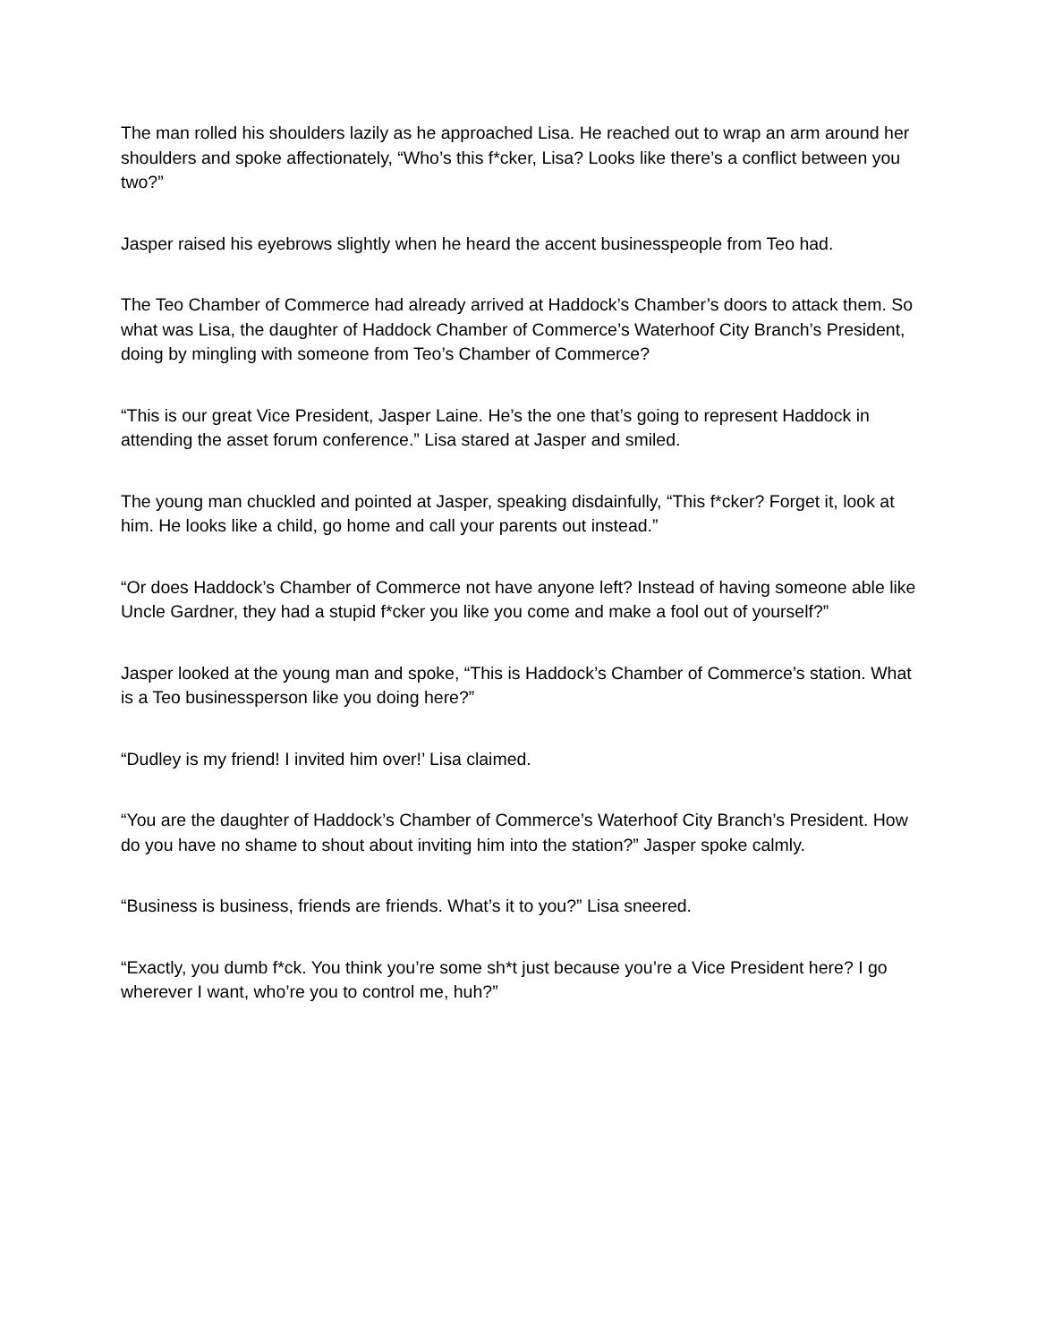The man rolled his shoulders lazily as he approached Lisa. He reached out to wrap an arm around her shoulders and spoke affectionately, “Who’s this f*cker, Lisa? Looks like there’s a conflict between you two?”
Jasper raised his eyebrows slightly when he heard the accent businesspeople from Teo had.
The Teo Chamber of Commerce had already arrived at Haddock’s Chamber’s doors to attack them. So what was Lisa, the daughter of Haddock Chamber of Commerce’s Waterhoof City Branch’s President, doing by mingling with someone from Teo’s Chamber of Commerce?
“This is our great Vice President, Jasper Laine. He’s the one that’s going to represent Haddock in attending the asset forum conference.” Lisa stared at Jasper and smiled.
The young man chuckled and pointed at Jasper, speaking disdainfully, “This f*cker? Forget it, look at him. He looks like a child, go home and call your parents out instead.”
“Or does Haddock’s Chamber of Commerce not have anyone left? Instead of having someone able like Uncle Gardner, they had a stupid f*cker you like you come and make a fool out of yourself?”
Jasper looked at the young man and spoke, “This is Haddock’s Chamber of Commerce’s station. What is a Teo businessperson like you doing here?”
“Dudley is my friend! I invited him over!’ Lisa claimed.
“You are the daughter of Haddock’s Chamber of Commerce’s Waterhoof City Branch’s President. How do you have no shame to shout about inviting him into the station?” Jasper spoke calmly.
“Business is business, friends are friends. What’s it to you?” Lisa sneered.
“Exactly, you dumb f*ck. You think you’re some sh*t just because you’re a Vice President here? I go wherever I want, who’re you to control me, huh?”